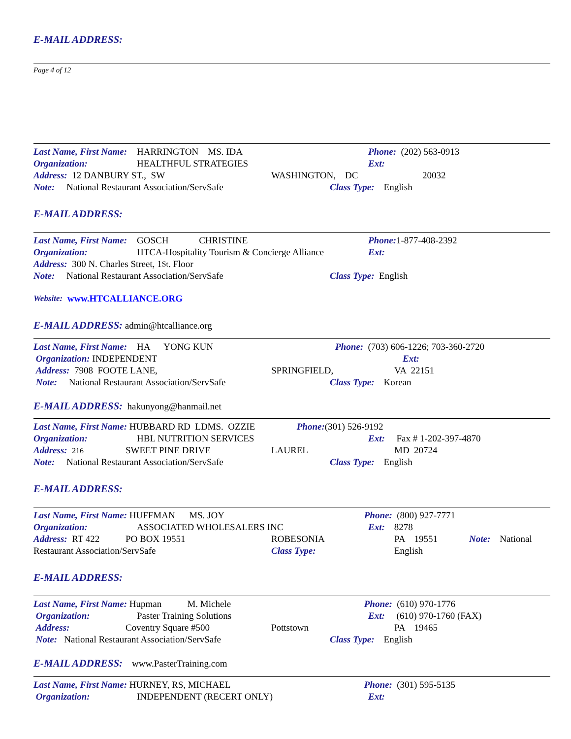E-MAIL ADDRESS:
Page 4 of 12
Last Name, First Name: HARRINGTON MS. IDA Phone: (202) 563-0913
Organization: HEALTHFUL STRATEGIES Ext:
Address: 12 DANBURY ST., SW WASHINGTON, DC 20032
Note: National Restaurant Association/ServSafe Class Type: English
E-MAIL ADDRESS:
Last Name, First Name: GOSCH CHRISTINE Phone: 1-877-408-2392
Organization: HTCA-Hospitality Tourism & Concierge Alliance Ext:
Address: 300 N. Charles Street, 1<sup>St</sup>. Floor
Note: National Restaurant Association/ServSafe Class Type: English
Website: www.HTCALLIANCE.ORG
E-MAIL ADDRESS: admin@htcalliance.org
Last Name, First Name: HA YONG KUN Phone: (703) 606-1226; 703-360-2720
Organization: INDEPENDENT Ext:
Address: 7908 FOOTE LANE, SPRINGFIELD, VA 22151
Note: National Restaurant Association/ServSafe Class Type: Korean
E-MAIL ADDRESS: hakunyong@hanmail.net
Last Name, First Name: HUBBARD RD LDMS. OZZIE Phone: (301) 526-9192
Organization: HBL NUTRITION SERVICES Ext: Fax # 1-202-397-4870
Address: 216 SWEET PINE DRIVE LAUREL MD 20724
Note: National Restaurant Association/ServSafe Class Type: English
E-MAIL ADDRESS:
Last Name, First Name: HUFFMAN MS. JOY Phone: (800) 927-7771
Organization: ASSOCIATED WHOLESALERS INC Ext: 8278
Address: RT 422 PO BOX 19551 ROBESONIA PA 19551 Note: National
Restaurant Association/ServSafe Class Type: English
E-MAIL ADDRESS:
Last Name, First Name: Hupman M. Michele Phone: (610) 970-1776
Organization: Paster Training Solutions Ext: (610) 970-1760 (FAX)
Address: Coventry Square #500 Pottstown PA 19465
Note: National Restaurant Association/ServSafe Class Type: English
E-MAIL ADDRESS: www.PasterTraining.com
Last Name, First Name: HURNEY, RS, MICHAEL Phone: (301) 595-5135
Organization: INDEPENDENT (RECERT ONLY) Ext: